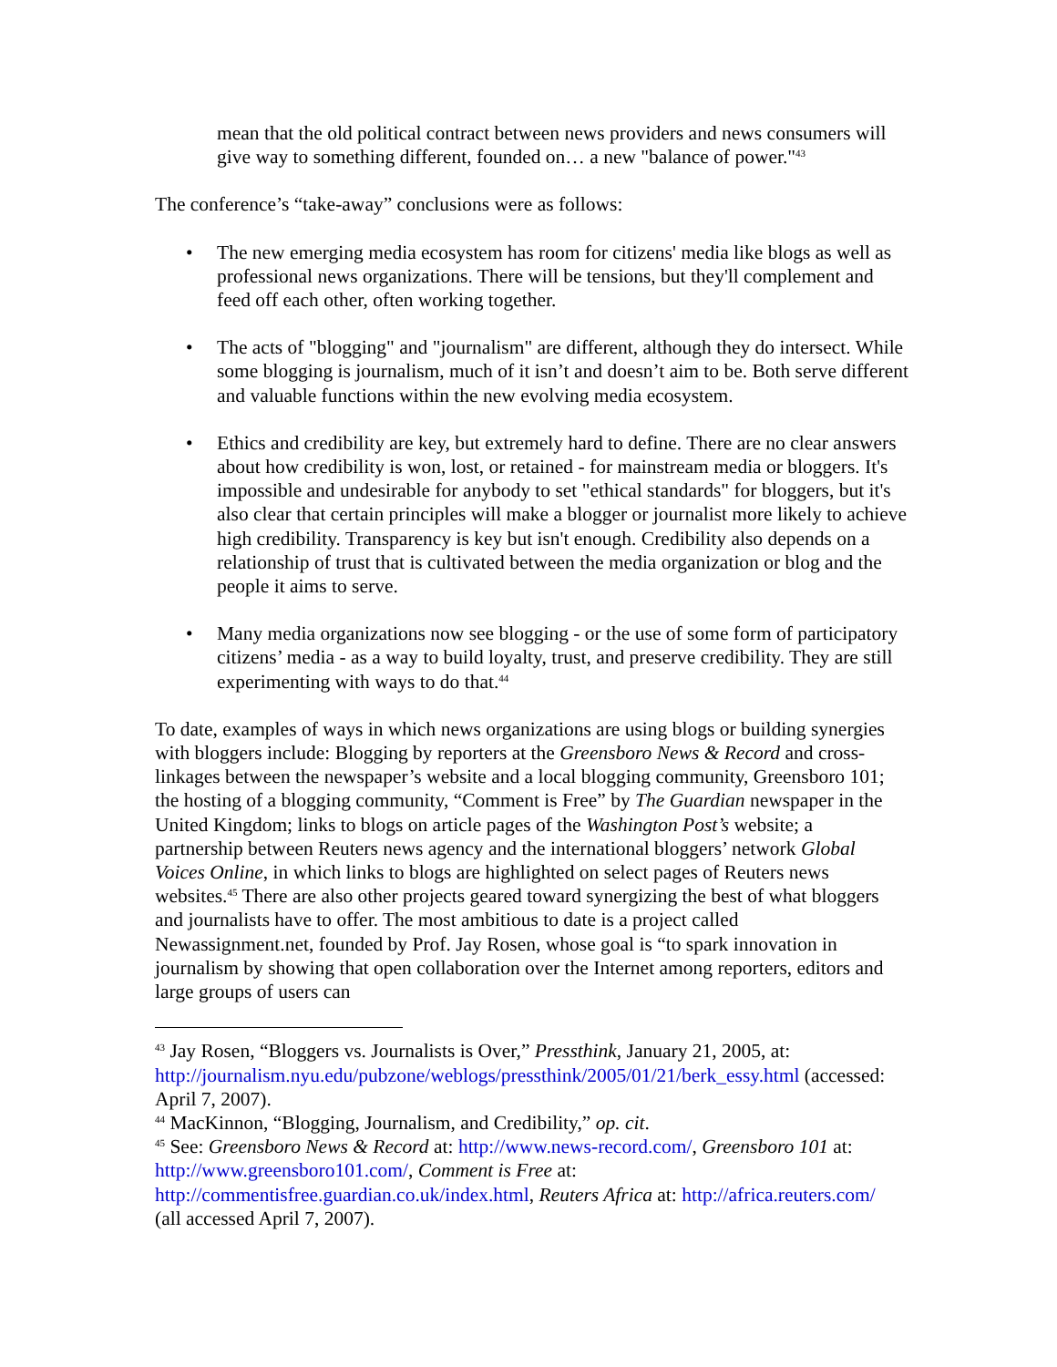mean that the old political contract between news providers and news consumers will give way to something different, founded on… a new "balance of power."<sup>43</sup>
The conference’s “take-away” conclusions were as follows:
• The new emerging media ecosystem has room for citizens' media like blogs as well as professional news organizations. There will be tensions, but they'll complement and feed off each other, often working together.
• The acts of "blogging" and "journalism" are different, although they do intersect. While some blogging is journalism, much of it isn’t and doesn’t aim to be. Both serve different and valuable functions within the new evolving media ecosystem.
• Ethics and credibility are key, but extremely hard to define. There are no clear answers about how credibility is won, lost, or retained - for mainstream media or bloggers. It's impossible and undesirable for anybody to set "ethical standards" for bloggers, but it's also clear that certain principles will make a blogger or journalist more likely to achieve high credibility. Transparency is key but isn't enough. Credibility also depends on a relationship of trust that is cultivated between the media organization or blog and the people it aims to serve.
• Many media organizations now see blogging - or the use of some form of participatory citizens’ media - as a way to build loyalty, trust, and preserve credibility. They are still experimenting with ways to do that.<sup>44</sup>
To date, examples of ways in which news organizations are using blogs or building synergies with bloggers include: Blogging by reporters at the Greensboro News & Record and cross-linkages between the newspaper’s website and a local blogging community, Greensboro 101; the hosting of a blogging community, “Comment is Free” by The Guardian newspaper in the United Kingdom; links to blogs on article pages of the Washington Post’s website; a partnership between Reuters news agency and the international bloggers’ network Global Voices Online, in which links to blogs are highlighted on select pages of Reuters news websites.<sup>45</sup> There are also other projects geared toward synergizing the best of what bloggers and journalists have to offer. The most ambitious to date is a project called Newassignment.net, founded by Prof. Jay Rosen, whose goal is “to spark innovation in journalism by showing that open collaboration over the Internet among reporters, editors and large groups of users can
<sup>43</sup> Jay Rosen, “Bloggers vs. Journalists is Over,” Pressthink, January 21, 2005, at: http://journalism.nyu.edu/pubzone/weblogs/pressthink/2005/01/21/berk_essy.html (accessed: April 7, 2007).
<sup>44</sup> MacKinnon, “Blogging, Journalism, and Credibility,” op. cit.
<sup>45</sup> See: Greensboro News & Record at: http://www.news-record.com/, Greensboro 101 at: http://www.greensboro101.com/, Comment is Free at: http://commentisfree.guardian.co.uk/index.html, Reuters Africa at: http://africa.reuters.com/ (all accessed April 7, 2007).